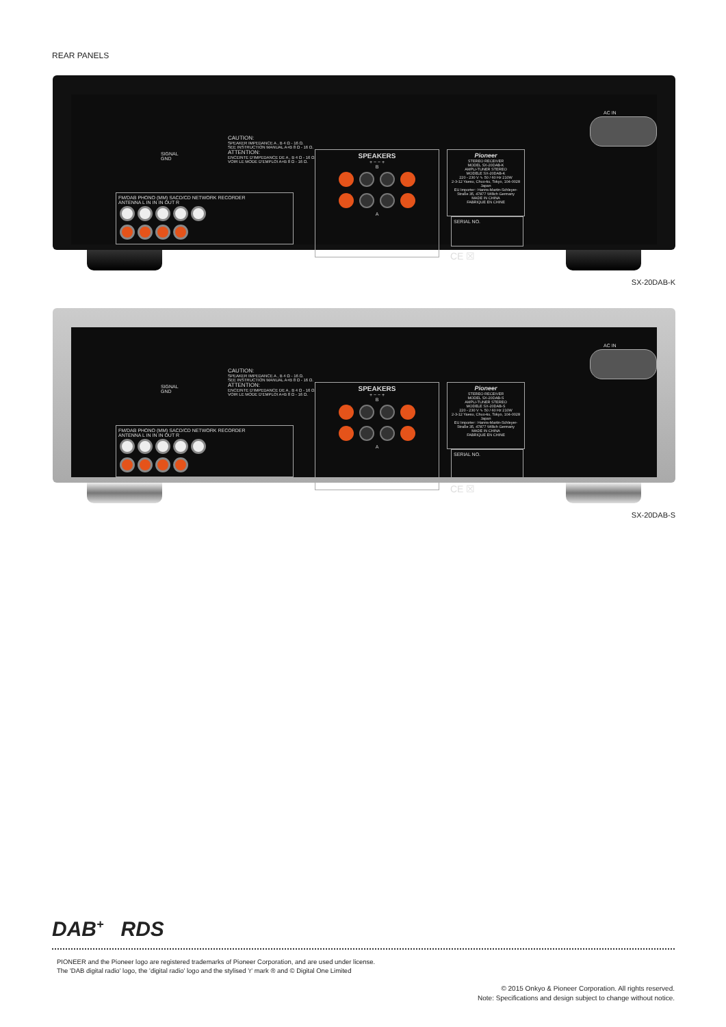REAR PANELS
SIGNAL
GND
CAUTION:
SPEAKER IMPEDANCE A , B 4 Ω - 16 Ω.
SEE INSTRUCTION MANUAL A+B 8 Ω - 16 Ω.
ATTENTION:
ENCEINTE D'IMPEDANCE DE A , B 4 Ω - 16 Ω.
VOIR LE MODE D'EMPLOI A+B 8 Ω - 16 Ω.
FM/DAB PHONO (MM) SACD/CD NETWORK RECORDER
ANTENNA L IN IN IN OUT R
SPEAKERS
+ − − +
B
A
Pioneer
STEREO RECEIVER
MODEL SX-20DAB-K
AMPLI-TUNER STEREO
MODELE SX-20DAB-K
220 - 230 V ∿ 50 / 60 Hz 210W
2-3-12 Yaesu, Chuo-ku, Tokyo, 104-0028 Japan
EU Importer : Hanns-Martin-Schleyer-Straße 35, 47877 Willich Germany
MADE IN CHINA
FABRIQUE EN CHINE
SERIAL NO.
CE ☒
AC IN
SX-20DAB-K
SIGNAL
GND
CAUTION:
SPEAKER IMPEDANCE A , B 4 Ω - 16 Ω.
SEE INSTRUCTION MANUAL A+B 8 Ω - 16 Ω.
ATTENTION:
ENCEINTE D'IMPEDANCE DE A , B 4 Ω - 16 Ω.
VOIR LE MODE D'EMPLOI A+B 8 Ω - 16 Ω.
FM/DAB PHONO (MM) SACD/CD NETWORK RECORDER
ANTENNA L IN IN IN OUT R
SPEAKERS
+ − − +
B
A
Pioneer
STEREO RECEIVER
MODEL SX-20DAB-S
AMPLI-TUNER STEREO
MODELE SX-20DAB-S
220 - 230 V ∿ 50 / 60 Hz 210W
2-3-12 Yaesu, Chuo-ku, Tokyo, 104-0028 Japan
EU Importer : Hanns-Martin-Schleyer-Straße 35, 47877 Willich Germany
MADE IN CHINA
FABRIQUE EN CHINE
SERIAL NO.
CE ☒
AC IN
SX-20DAB-S
DAB<sup>+</sup> RDS
PIONEER and the Pioneer logo are registered trademarks of Pioneer Corporation, and are used under license.
The 'DAB digital radio' logo, the 'digital radio' logo and the stylised 'r' mark ® and © Digital One Limited
© 2015 Onkyo & Pioneer Corporation. All rights reserved.
Note: Specifications and design subject to change without notice.